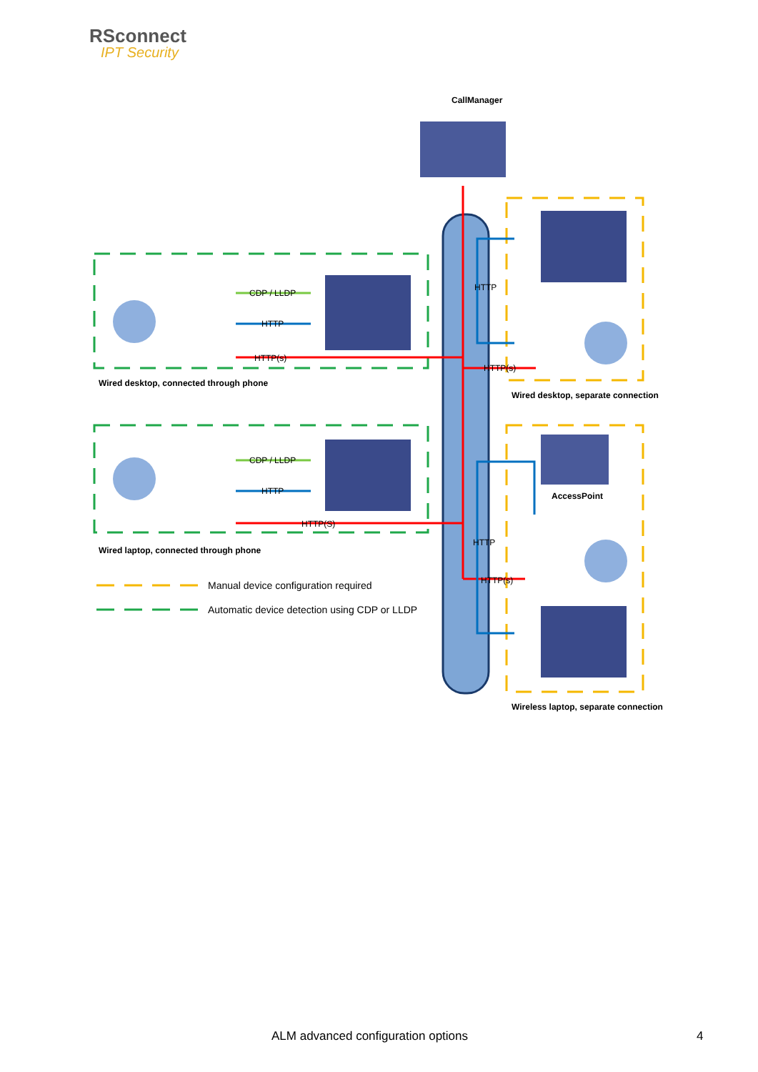RSconnect
IPT Security
CallManager
CDP / LLDP
HTTP
HTTP(s)
HTTP
HTTP(s)
Wired desktop, connected through phone
Wired desktop, separate connection
CDP / LLDP
HTTP
HTTP(S)
AccessPoint
HTTP
HTTP(s)
Wired laptop, connected through phone
Manual device configuration required
Automatic device detection using CDP or LLDP
Wireless laptop, separate connection
ALM advanced configuration options
4